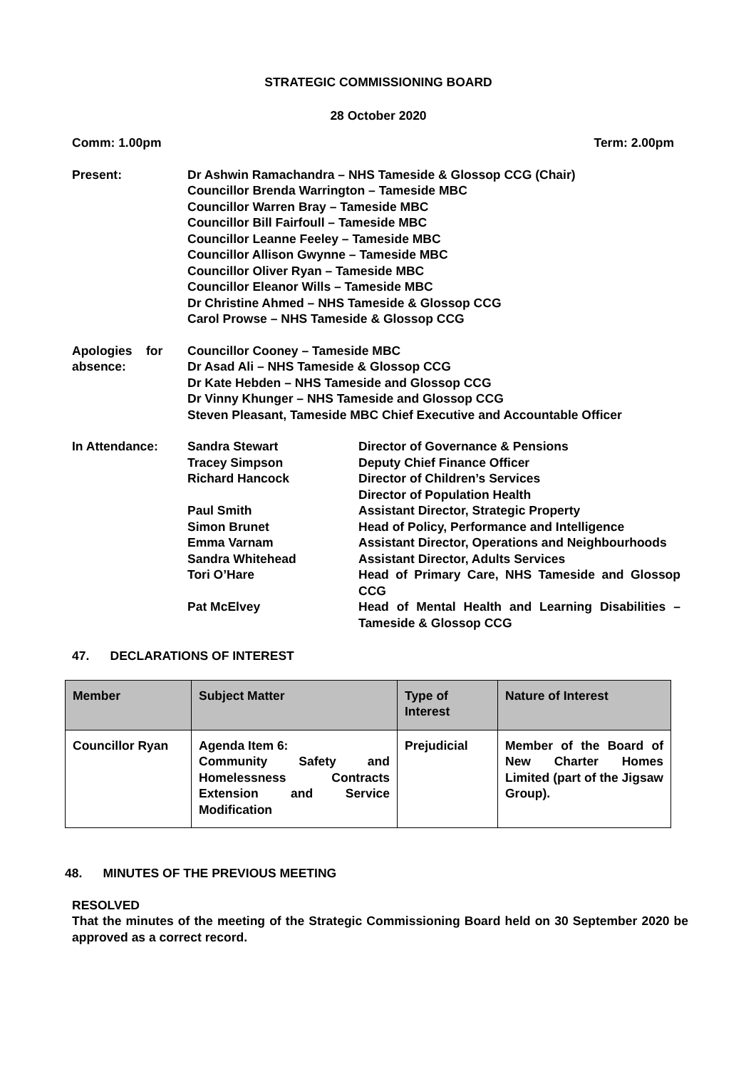STRATEGIC COMMISSIONING BOARD
28 October 2020
Comm: 1.00pm Term: 2.00pm
Present: Dr Ashwin Ramachandra – NHS Tameside & Glossop CCG (Chair)
Councillor Brenda Warrington – Tameside MBC
Councillor Warren Bray – Tameside MBC
Councillor Bill Fairfoull – Tameside MBC
Councillor Leanne Feeley – Tameside MBC
Councillor Allison Gwynne – Tameside MBC
Councillor Oliver Ryan – Tameside MBC
Councillor Eleanor Wills – Tameside MBC
Dr Christine Ahmed – NHS Tameside & Glossop CCG
Carol Prowse – NHS Tameside & Glossop CCG
Apologies for absence:
Councillor Cooney – Tameside MBC
Dr Asad Ali – NHS Tameside & Glossop CCG
Dr Kate Hebden – NHS Tameside and Glossop CCG
Dr Vinny Khunger – NHS Tameside and Glossop CCG
Steven Pleasant, Tameside MBC Chief Executive and Accountable Officer
In Attendance: Sandra Stewart Director of Governance & Pensions
Tracey Simpson Deputy Chief Finance Officer
Richard Hancock Director of Children’s Services
Director of Population Health
Paul Smith Assistant Director, Strategic Property
Simon Brunet Head of Policy, Performance and Intelligence
Emma Varnam Assistant Director, Operations and Neighbourhoods
Sandra Whitehead Assistant Director, Adults Services
Tori O’Hare Head of Primary Care, NHS Tameside and Glossop CCG
Pat McElvey Head of Mental Health and Learning Disabilities – Tameside & Glossop CCG
47. DECLARATIONS OF INTEREST
| Member | Subject Matter | Type of Interest | Nature of Interest |
| --- | --- | --- | --- |
| Councillor Ryan | Agenda Item 6: Community Safety and Homelessness Contracts Extension and Service Modification | Prejudicial | Member of the Board of New Charter Homes Limited (part of the Jigsaw Group). |
48. MINUTES OF THE PREVIOUS MEETING
RESOLVED
That the minutes of the meeting of the Strategic Commissioning Board held on 30 September 2020 be approved as a correct record.